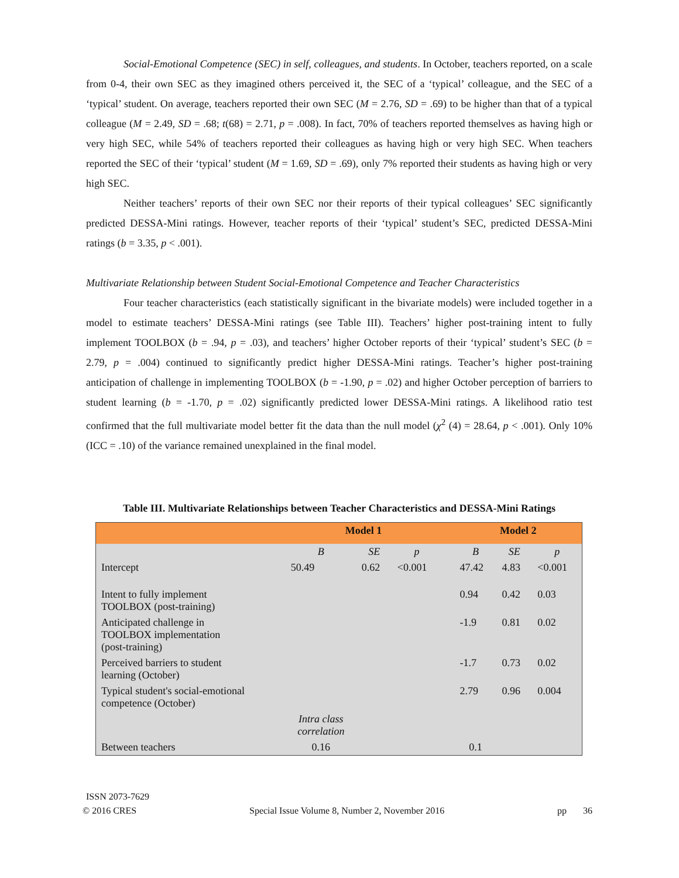Social-Emotional Competence (SEC) in self, colleagues, and students. In October, teachers reported, on a scale from 0-4, their own SEC as they imagined others perceived it, the SEC of a ‘typical’ colleague, and the SEC of a ‘typical’ student. On average, teachers reported their own SEC (M = 2.76, SD = .69) to be higher than that of a typical colleague (M = 2.49, SD = .68; t(68) = 2.71, p = .008). In fact, 70% of teachers reported themselves as having high or very high SEC, while 54% of teachers reported their colleagues as having high or very high SEC. When teachers reported the SEC of their ‘typical’ student (M = 1.69, SD = .69), only 7% reported their students as having high or very high SEC.
Neither teachers’ reports of their own SEC nor their reports of their typical colleagues’ SEC significantly predicted DESSA-Mini ratings. However, teacher reports of their ‘typical’ student’s SEC, predicted DESSA-Mini ratings (b = 3.35, p < .001).
Multivariate Relationship between Student Social-Emotional Competence and Teacher Characteristics
Four teacher characteristics (each statistically significant in the bivariate models) were included together in a model to estimate teachers’ DESSA-Mini ratings (see Table III). Teachers’ higher post-training intent to fully implement TOOLBOX (b = .94, p = .03), and teachers’ higher October reports of their ‘typical’ student’s SEC (b = 2.79, p = .004) continued to significantly predict higher DESSA-Mini ratings. Teacher’s higher post-training anticipation of challenge in implementing TOOLBOX (b = -1.90, p = .02) and higher October perception of barriers to student learning (b = -1.70, p = .02) significantly predicted lower DESSA-Mini ratings. A likelihood ratio test confirmed that the full multivariate model better fit the data than the null model (χ<sup>2</sup> (4) = 28.64, p < .001). Only 10% (ICC = .10) of the variance remained unexplained in the final model.
Table III. Multivariate Relationships between Teacher Characteristics and DESSA-Mini Ratings
| | Model 1 | | | | Model 2 | | |
| --- | --- | --- | --- | --- | --- | --- | --- |
| | B | SE | p | | B | SE | p |
| Intercept | 50.49 | 0.62 | <0.001 | | 47.42 | 4.83 | <0.001 |
| Intent to fully implement TOOLBOX (post-training) | | | | | 0.94 | 0.42 | 0.03 |
| Anticipated challenge in TOOLBOX implementation (post-training) | | | | | -1.9 | 0.81 | 0.02 |
| Perceived barriers to student learning (October) | | | | | -1.7 | 0.73 | 0.02 |
| Typical student's social-emotional competence (October) | | | | | 2.79 | 0.96 | 0.004 |
| | Intra class correlation | | | | | | |
| Between teachers | 0.16 | | | | 0.1 | | |
ISSN 2073-7629
© 2016 CRES Special Issue Volume 8, Number 2, November 2016 pp 36